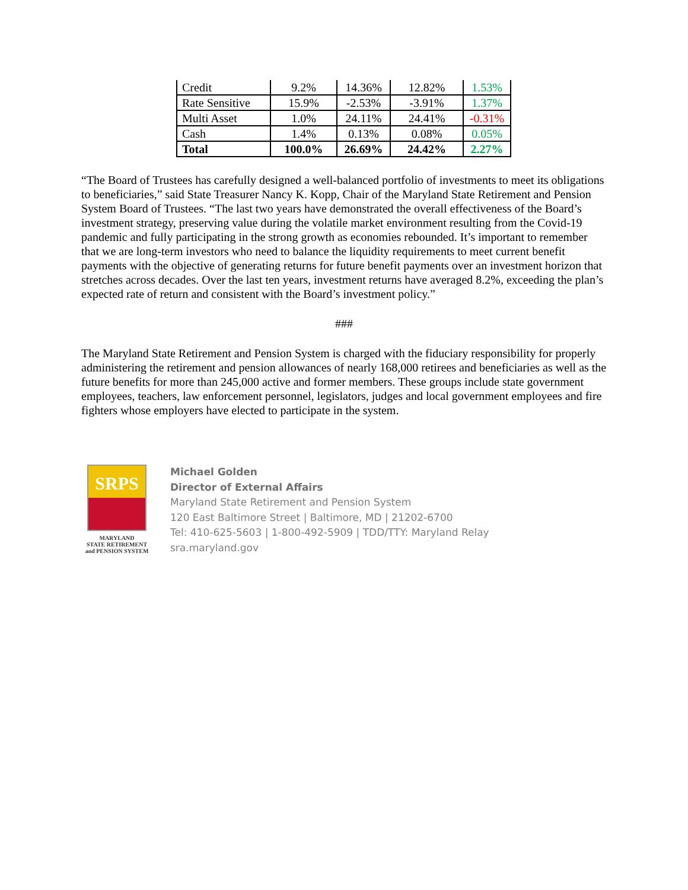| Credit | 9.2% | 14.36% | 12.82% | 1.53% |
| Rate Sensitive | 15.9% | -2.53% | -3.91% | 1.37% |
| Multi Asset | 1.0% | 24.11% | 24.41% | -0.31% |
| Cash | 1.4% | 0.13% | 0.08% | 0.05% |
| Total | 100.0% | 26.69% | 24.42% | 2.27% |
“The Board of Trustees has carefully designed a well-balanced portfolio of investments to meet its obligations to beneficiaries,” said State Treasurer Nancy K. Kopp, Chair of the Maryland State Retirement and Pension System Board of Trustees. “The last two years have demonstrated the overall effectiveness of the Board’s investment strategy, preserving value during the volatile market environment resulting from the Covid-19 pandemic and fully participating in the strong growth as economies rebounded. It’s important to remember that we are long-term investors who need to balance the liquidity requirements to meet current benefit payments with the objective of generating returns for future benefit payments over an investment horizon that stretches across decades. Over the last ten years, investment returns have averaged 8.2%, exceeding the plan’s expected rate of return and consistent with the Board’s investment policy.”
###
The Maryland State Retirement and Pension System is charged with the fiduciary responsibility for properly administering the retirement and pension allowances of nearly 168,000 retirees and beneficiaries as well as the future benefits for more than 245,000 active and former members. These groups include state government employees, teachers, law enforcement personnel, legislators, judges and local government employees and fire fighters whose employers have elected to participate in the system.
SRPS
MARYLAND
STATE RETIREMENT
and PENSION SYSTEM
Michael Golden
Director of External Affairs
Maryland State Retirement and Pension System
120 East Baltimore Street | Baltimore, MD | 21202-6700
Tel: 410-625-5603 | 1-800-492-5909 | TDD/TTY: Maryland Relay
sra.maryland.gov